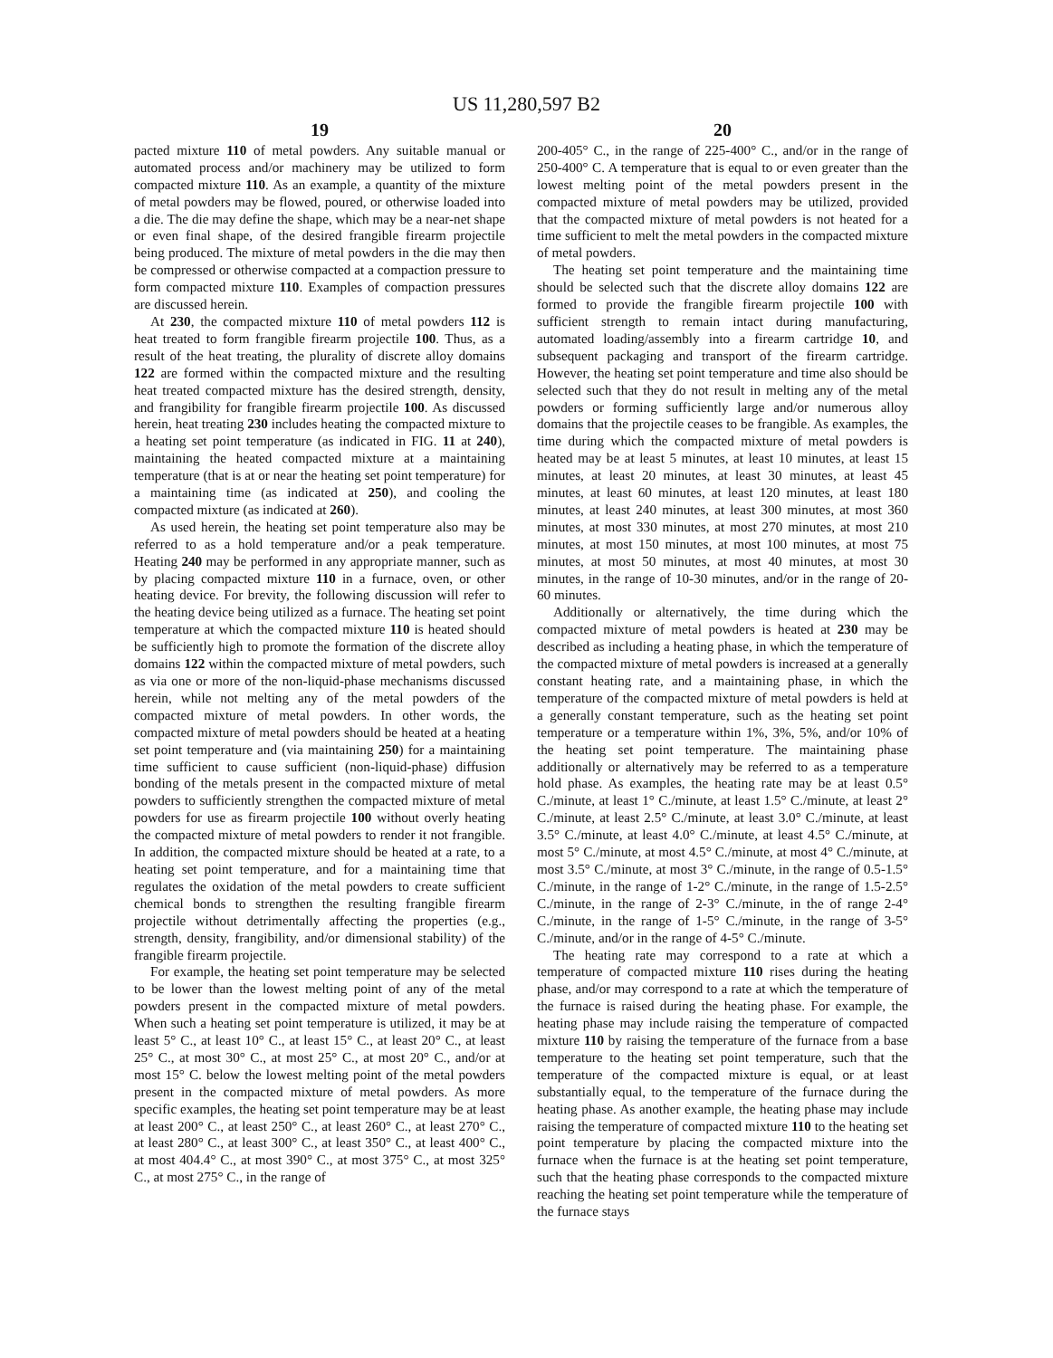US 11,280,597 B2
19
pacted mixture 110 of metal powders. Any suitable manual or automated process and/or machinery may be utilized to form compacted mixture 110. As an example, a quantity of the mixture of metal powders may be flowed, poured, or otherwise loaded into a die. The die may define the shape, which may be a near-net shape or even final shape, of the desired frangible firearm projectile being produced. The mixture of metal powders in the die may then be compressed or otherwise compacted at a compaction pressure to form compacted mixture 110. Examples of compaction pressures are discussed herein.
At 230, the compacted mixture 110 of metal powders 112 is heat treated to form frangible firearm projectile 100. Thus, as a result of the heat treating, the plurality of discrete alloy domains 122 are formed within the compacted mixture and the resulting heat treated compacted mixture has the desired strength, density, and frangibility for frangible firearm projectile 100. As discussed herein, heat treating 230 includes heating the compacted mixture to a heating set point temperature (as indicated in FIG. 11 at 240), maintaining the heated compacted mixture at a maintaining temperature (that is at or near the heating set point temperature) for a maintaining time (as indicated at 250), and cooling the compacted mixture (as indicated at 260).
As used herein, the heating set point temperature also may be referred to as a hold temperature and/or a peak temperature. Heating 240 may be performed in any appropriate manner, such as by placing compacted mixture 110 in a furnace, oven, or other heating device. For brevity, the following discussion will refer to the heating device being utilized as a furnace. The heating set point temperature at which the compacted mixture 110 is heated should be sufficiently high to promote the formation of the discrete alloy domains 122 within the compacted mixture of metal powders, such as via one or more of the non-liquid-phase mechanisms discussed herein, while not melting any of the metal powders of the compacted mixture of metal powders. In other words, the compacted mixture of metal powders should be heated at a heating set point temperature and (via maintaining 250) for a maintaining time sufficient to cause sufficient (non-liquid-phase) diffusion bonding of the metals present in the compacted mixture of metal powders to sufficiently strengthen the compacted mixture of metal powders for use as firearm projectile 100 without overly heating the compacted mixture of metal powders to render it not frangible. In addition, the compacted mixture should be heated at a rate, to a heating set point temperature, and for a maintaining time that regulates the oxidation of the metal powders to create sufficient chemical bonds to strengthen the resulting frangible firearm projectile without detrimentally affecting the properties (e.g., strength, density, frangibility, and/or dimensional stability) of the frangible firearm projectile.
For example, the heating set point temperature may be selected to be lower than the lowest melting point of any of the metal powders present in the compacted mixture of metal powders. When such a heating set point temperature is utilized, it may be at least 5° C., at least 10° C., at least 15° C., at least 20° C., at least 25° C., at most 30° C., at most 25° C., at most 20° C., and/or at most 15° C. below the lowest melting point of the metal powders present in the compacted mixture of metal powders. As more specific examples, the heating set point temperature may be at least at least 200° C., at least 250° C., at least 260° C., at least 270° C., at least 280° C., at least 300° C., at least 350° C., at least 400° C., at most 404.4° C., at most 390° C., at most 375° C., at most 325° C., at most 275° C., in the range of
20
200-405° C., in the range of 225-400° C., and/or in the range of 250-400° C. A temperature that is equal to or even greater than the lowest melting point of the metal powders present in the compacted mixture of metal powders may be utilized, provided that the compacted mixture of metal powders is not heated for a time sufficient to melt the metal powders in the compacted mixture of metal powders.
The heating set point temperature and the maintaining time should be selected such that the discrete alloy domains 122 are formed to provide the frangible firearm projectile 100 with sufficient strength to remain intact during manufacturing, automated loading/assembly into a firearm cartridge 10, and subsequent packaging and transport of the firearm cartridge. However, the heating set point temperature and time also should be selected such that they do not result in melting any of the metal powders or forming sufficiently large and/or numerous alloy domains that the projectile ceases to be frangible. As examples, the time during which the compacted mixture of metal powders is heated may be at least 5 minutes, at least 10 minutes, at least 15 minutes, at least 20 minutes, at least 30 minutes, at least 45 minutes, at least 60 minutes, at least 120 minutes, at least 180 minutes, at least 240 minutes, at least 300 minutes, at most 360 minutes, at most 330 minutes, at most 270 minutes, at most 210 minutes, at most 150 minutes, at most 100 minutes, at most 75 minutes, at most 50 minutes, at most 40 minutes, at most 30 minutes, in the range of 10-30 minutes, and/or in the range of 20-60 minutes.
Additionally or alternatively, the time during which the compacted mixture of metal powders is heated at 230 may be described as including a heating phase, in which the temperature of the compacted mixture of metal powders is increased at a generally constant heating rate, and a maintaining phase, in which the temperature of the compacted mixture of metal powders is held at a generally constant temperature, such as the heating set point temperature or a temperature within 1%, 3%, 5%, and/or 10% of the heating set point temperature. The maintaining phase additionally or alternatively may be referred to as a temperature hold phase. As examples, the heating rate may be at least 0.5° C./minute, at least 1° C./minute, at least 1.5° C./minute, at least 2° C./minute, at least 2.5° C./minute, at least 3.0° C./minute, at least 3.5° C./minute, at least 4.0° C./minute, at least 4.5° C./minute, at most 5° C./minute, at most 4.5° C./minute, at most 4° C./minute, at most 3.5° C./minute, at most 3° C./minute, in the range of 0.5-1.5° C./minute, in the range of 1-2° C./minute, in the range of 1.5-2.5° C./minute, in the range of 2-3° C./minute, in the of range 2-4° C./minute, in the range of 1-5° C./minute, in the range of 3-5° C./minute, and/or in the range of 4-5° C./minute.
The heating rate may correspond to a rate at which a temperature of compacted mixture 110 rises during the heating phase, and/or may correspond to a rate at which the temperature of the furnace is raised during the heating phase. For example, the heating phase may include raising the temperature of compacted mixture 110 by raising the temperature of the furnace from a base temperature to the heating set point temperature, such that the temperature of the compacted mixture is equal, or at least substantially equal, to the temperature of the furnace during the heating phase. As another example, the heating phase may include raising the temperature of compacted mixture 110 to the heating set point temperature by placing the compacted mixture into the furnace when the furnace is at the heating set point temperature, such that the heating phase corresponds to the compacted mixture reaching the heating set point temperature while the temperature of the furnace stays